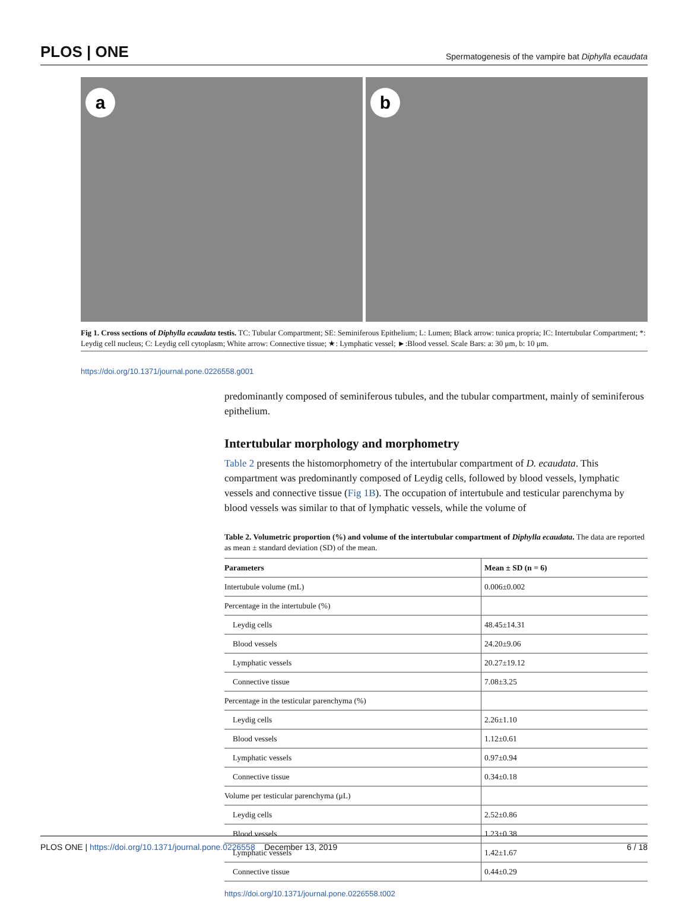PLOS | ONE Spermatogenesis of the vampire bat Diphylla ecaudata
a
b
Fig 1. Cross sections of Diphylla ecaudata testis. TC: Tubular Compartment; SE: Seminiferous Epithelium; L: Lumen; Black arrow: tunica propria; IC: Intertubular Compartment; *: Leydig cell nucleus; C: Leydig cell cytoplasm; White arrow: Connective tissue; ★: Lymphatic vessel; ►:Blood vessel. Scale Bars: a: 30 μm, b: 10 μm.
https://doi.org/10.1371/journal.pone.0226558.g001
predominantly composed of seminiferous tubules, and the tubular compartment, mainly of seminiferous epithelium.
Intertubular morphology and morphometry
Table 2 presents the histomorphometry of the intertubular compartment of D. ecaudata. This compartment was predominantly composed of Leydig cells, followed by blood vessels, lymphatic vessels and connective tissue (Fig 1B). The occupation of intertubule and testicular parenchyma by blood vessels was similar to that of lymphatic vessels, while the volume of
Table 2. Volumetric proportion (%) and volume of the intertubular compartment of Diphylla ecaudata. The data are reported as mean ± standard deviation (SD) of the mean.
| Parameters | Mean ± SD (n = 6) |
| --- | --- |
| Intertubule volume (mL) | 0.006±0.002 |
| Percentage in the intertubule (%) | |
| Leydig cells | 48.45±14.31 |
| Blood vessels | 24.20±9.06 |
| Lymphatic vessels | 20.27±19.12 |
| Connective tissue | 7.08±3.25 |
| Percentage in the testicular parenchyma (%) | |
| Leydig cells | 2.26±1.10 |
| Blood vessels | 1.12±0.61 |
| Lymphatic vessels | 0.97±0.94 |
| Connective tissue | 0.34±0.18 |
| Volume per testicular parenchyma (μL) | |
| Leydig cells | 2.52±0.86 |
| Blood vessels | 1.23±0.38 |
| Lymphatic vessels | 1.42±1.67 |
| Connective tissue | 0.44±0.29 |
https://doi.org/10.1371/journal.pone.0226558.t002
PLOS ONE | https://doi.org/10.1371/journal.pone.0226558 December 13, 2019 6 / 18